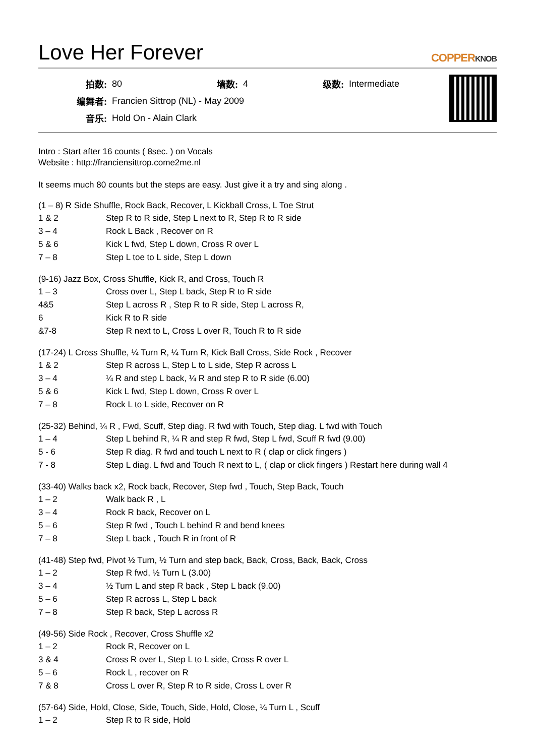Love Her Forever
COPPERKNOB
| 拍数: | 80 | 墙数: | 4 | 级数: | Intermediate |
| 编舞者: | Francien Sittrop (NL) - May 2009 | | | | |
| 音乐: | Hold On - Alain Clark | | | | |
Intro : Start after 16 counts ( 8sec. ) on Vocals
Website : http://franciensittrop.come2me.nl
It seems much 80 counts but the steps are easy. Just give it a try and sing along .
(1 – 8) R Side Shuffle, Rock Back, Recover, L Kickball Cross, L Toe Strut
| 1 & 2 | Step R to R side, Step L next to R, Step R to R side |
| 3 – 4 | Rock L Back , Recover on R |
| 5 & 6 | Kick L fwd, Step L down, Cross R over L |
| 7 – 8 | Step L toe to L side, Step L down |
(9-16) Jazz Box, Cross Shuffle, Kick R, and Cross, Touch R
| 1 – 3 | Cross over L, Step L back, Step R to R side |
| 4&5 | Step L across R , Step R to R side, Step L across R, |
| 6 | Kick R to R side |
| &7-8 | Step R next to L, Cross L over R, Touch R to R side |
(17-24) L Cross Shuffle, ¼ Turn R, ¼ Turn R, Kick Ball Cross, Side Rock , Recover
| 1 & 2 | Step R across L, Step L to L side, Step R across L |
| 3 – 4 | ¼ R and step L back, ¼ R and step R to R side (6.00) |
| 5 & 6 | Kick L fwd, Step L down, Cross R over L |
| 7 – 8 | Rock L to L side, Recover on R |
(25-32) Behind, ¼ R , Fwd, Scuff, Step diag. R fwd with Touch, Step diag. L fwd with Touch
| 1 – 4 | Step L behind R, ¼ R and step R fwd, Step L fwd, Scuff R fwd (9.00) |
| 5 - 6 | Step R diag. R fwd and touch L next to R ( clap or click fingers ) |
| 7 - 8 | Step L diag. L fwd and Touch R next to L, ( clap or click fingers ) Restart here during wall 4 |
(33-40) Walks back x2, Rock back, Recover, Step fwd , Touch, Step Back, Touch
| 1 – 2 | Walk back R , L |
| 3 – 4 | Rock R back, Recover on L |
| 5 – 6 | Step R fwd , Touch L behind R and bend knees |
| 7 – 8 | Step L back , Touch R in front of R |
(41-48) Step fwd, Pivot ½ Turn, ½ Turn and step back, Back, Cross, Back, Back, Cross
| 1 – 2 | Step R fwd, ½ Turn L (3.00) |
| 3 – 4 | ½ Turn L and step R back , Step L back (9.00) |
| 5 – 6 | Step R across L, Step L back |
| 7 – 8 | Step R back, Step L across R |
(49-56) Side Rock , Recover, Cross Shuffle x2
| 1 – 2 | Rock R, Recover on L |
| 3 & 4 | Cross R over L, Step L to L side, Cross R over L |
| 5 – 6 | Rock L , recover on R |
| 7 & 8 | Cross L over R, Step R to R side, Cross L over R |
(57-64) Side, Hold, Close, Side, Touch, Side, Hold, Close, ¼ Turn L , Scuff
| 1 – 2 | Step R to R side, Hold |